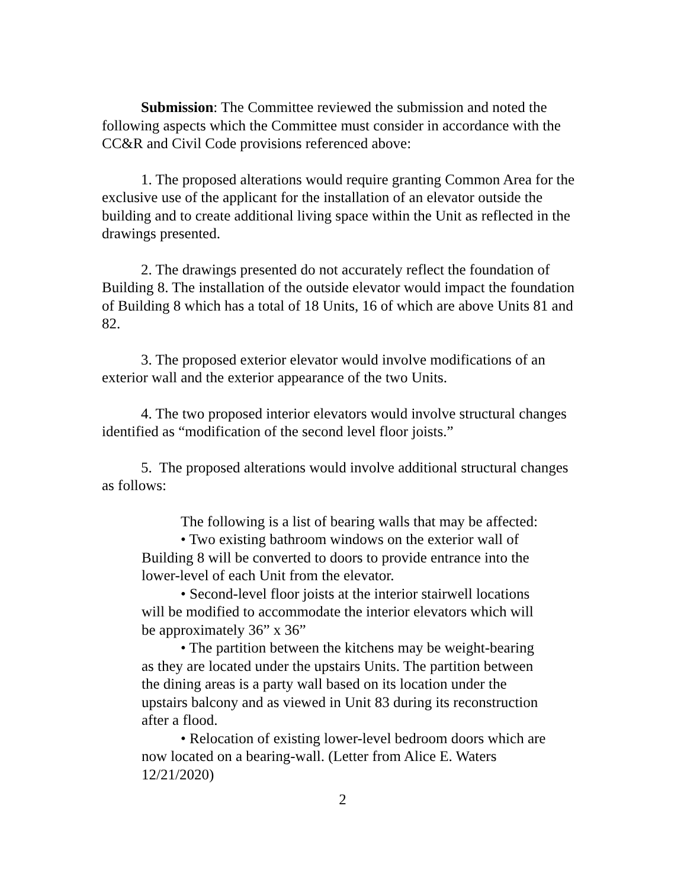Submission: The Committee reviewed the submission and noted the following aspects which the Committee must consider in accordance with the CC&R and Civil Code provisions referenced above:
1. The proposed alterations would require granting Common Area for the exclusive use of the applicant for the installation of an elevator outside the building and to create additional living space within the Unit as reflected in the drawings presented.
2. The drawings presented do not accurately reflect the foundation of Building 8. The installation of the outside elevator would impact the foundation of Building 8 which has a total of 18 Units, 16 of which are above Units 81 and 82.
3. The proposed exterior elevator would involve modifications of an exterior wall and the exterior appearance of the two Units.
4. The two proposed interior elevators would involve structural changes identified as “modification of the second level floor joists.”
5. The proposed alterations would involve additional structural changes as follows:
The following is a list of bearing walls that may be affected:
• Two existing bathroom windows on the exterior wall of Building 8 will be converted to doors to provide entrance into the lower-level of each Unit from the elevator.
• Second-level floor joists at the interior stairwell locations will be modified to accommodate the interior elevators which will be approximately 36” x 36”
• The partition between the kitchens may be weight-bearing as they are located under the upstairs Units. The partition between the dining areas is a party wall based on its location under the upstairs balcony and as viewed in Unit 83 during its reconstruction after a flood.
• Relocation of existing lower-level bedroom doors which are now located on a bearing-wall. (Letter from Alice E. Waters 12/21/2020)
2